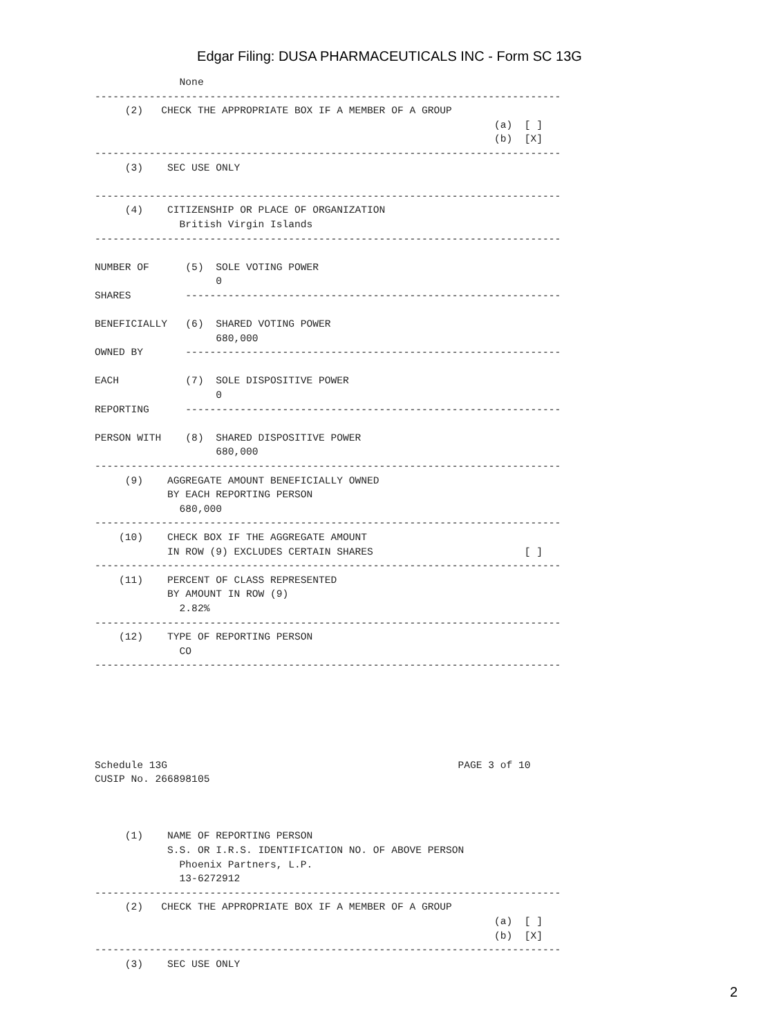Edgar Filing: DUSA PHARMACEUTICALS INC - Form SC 13G
              None
-----------------------------------------------------------------------------
     (2)   CHECK THE APPROPRIATE BOX IF A MEMBER OF A GROUP
                                                                  (a)  [ ]
                                                                  (b)  [X]
-----------------------------------------------------------------------------
     (3)    SEC USE ONLY

-----------------------------------------------------------------------------
     (4)    CITIZENSHIP OR PLACE OF ORGANIZATION
              British Virgin Islands
-----------------------------------------------------------------------------

NUMBER OF      (5)  SOLE VOTING POWER
                    0
SHARES         --------------------------------------------------------------

BENEFICIALLY   (6)  SHARED VOTING POWER
                    680,000
OWNED BY       --------------------------------------------------------------

EACH           (7)  SOLE DISPOSITIVE POWER
                    0
REPORTING      --------------------------------------------------------------

PERSON WITH    (8)  SHARED DISPOSITIVE POWER
                    680,000
-----------------------------------------------------------------------------
     (9)    AGGREGATE AMOUNT BENEFICIALLY OWNED
            BY EACH REPORTING PERSON
              680,000
-----------------------------------------------------------------------------
    (10)    CHECK BOX IF THE AGGREGATE AMOUNT
            IN ROW (9) EXCLUDES CERTAIN SHARES                         [ ]
-----------------------------------------------------------------------------
    (11)    PERCENT OF CLASS REPRESENTED
            BY AMOUNT IN ROW (9)
              2.82%
-----------------------------------------------------------------------------
    (12)    TYPE OF REPORTING PERSON
              CO
-----------------------------------------------------------------------------






Schedule 13G                                                PAGE 3 of 10
CUSIP No. 266898105



     (1)    NAME OF REPORTING PERSON
            S.S. OR I.R.S. IDENTIFICATION NO. OF ABOVE PERSON
              Phoenix Partners, L.P.
              13-6272912
-----------------------------------------------------------------------------
     (2)   CHECK THE APPROPRIATE BOX IF A MEMBER OF A GROUP
                                                                  (a)  [ ]
                                                                  (b)  [X]
-----------------------------------------------------------------------------
     (3)    SEC USE ONLY
2